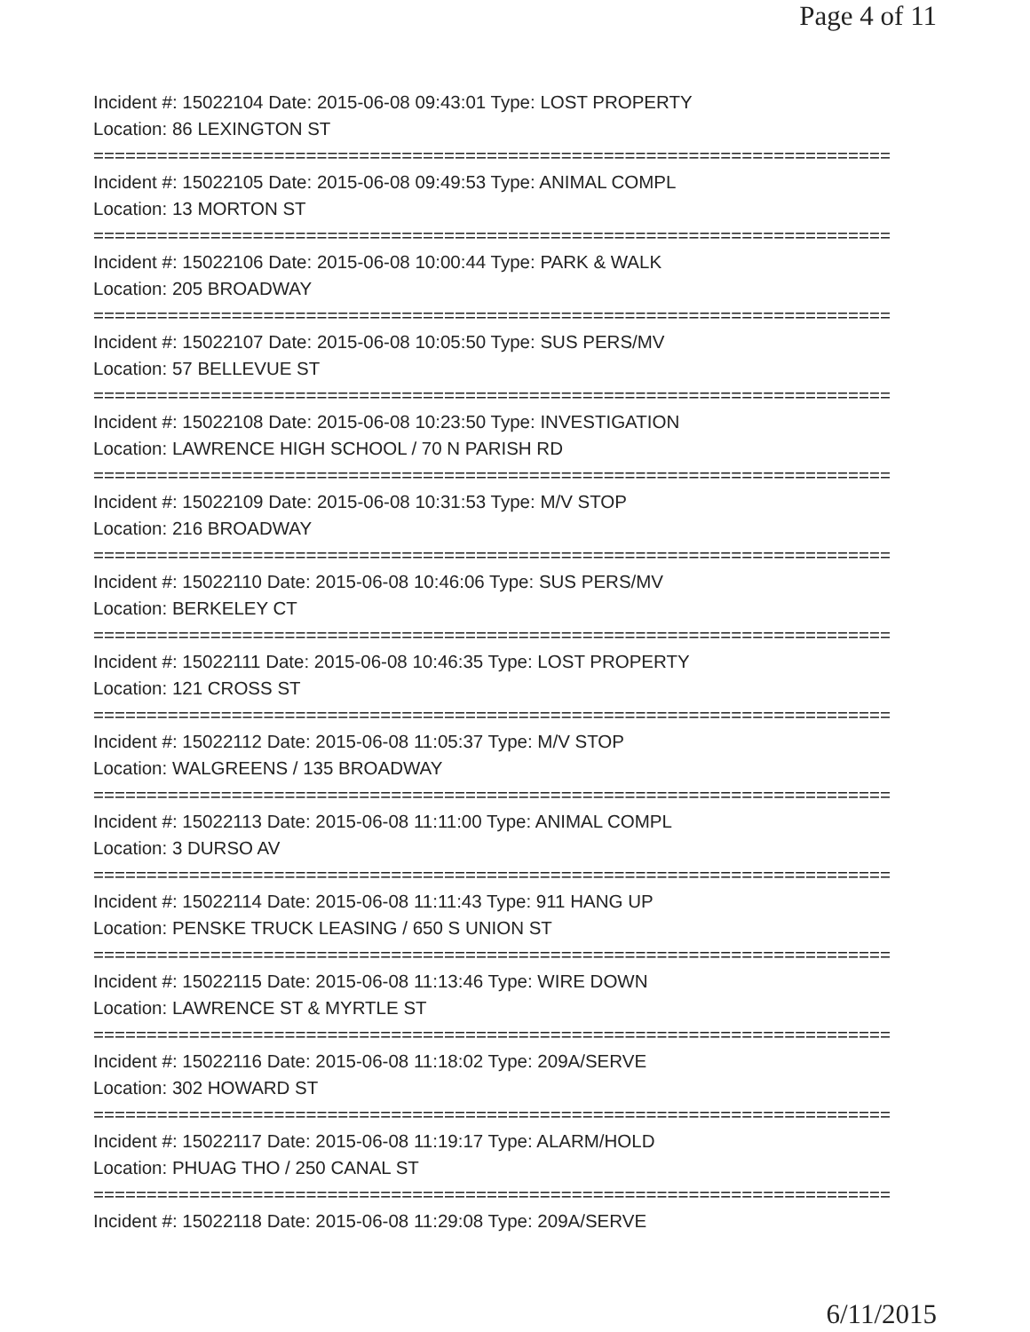Page 4 of 11
Incident #: 15022104 Date: 2015-06-08 09:43:01 Type: LOST PROPERTY
Location: 86 LEXINGTON ST
===========================================================================
Incident #: 15022105 Date: 2015-06-08 09:49:53 Type: ANIMAL COMPL
Location: 13 MORTON ST
===========================================================================
Incident #: 15022106 Date: 2015-06-08 10:00:44 Type: PARK & WALK
Location: 205 BROADWAY
===========================================================================
Incident #: 15022107 Date: 2015-06-08 10:05:50 Type: SUS PERS/MV
Location: 57 BELLEVUE ST
===========================================================================
Incident #: 15022108 Date: 2015-06-08 10:23:50 Type: INVESTIGATION
Location: LAWRENCE HIGH SCHOOL / 70 N PARISH RD
===========================================================================
Incident #: 15022109 Date: 2015-06-08 10:31:53 Type: M/V STOP
Location: 216 BROADWAY
===========================================================================
Incident #: 15022110 Date: 2015-06-08 10:46:06 Type: SUS PERS/MV
Location: BERKELEY CT
===========================================================================
Incident #: 15022111 Date: 2015-06-08 10:46:35 Type: LOST PROPERTY
Location: 121 CROSS ST
===========================================================================
Incident #: 15022112 Date: 2015-06-08 11:05:37 Type: M/V STOP
Location: WALGREENS / 135 BROADWAY
===========================================================================
Incident #: 15022113 Date: 2015-06-08 11:11:00 Type: ANIMAL COMPL
Location: 3 DURSO AV
===========================================================================
Incident #: 15022114 Date: 2015-06-08 11:11:43 Type: 911 HANG UP
Location: PENSKE TRUCK LEASING / 650 S UNION ST
===========================================================================
Incident #: 15022115 Date: 2015-06-08 11:13:46 Type: WIRE DOWN
Location: LAWRENCE ST & MYRTLE ST
===========================================================================
Incident #: 15022116 Date: 2015-06-08 11:18:02 Type: 209A/SERVE
Location: 302 HOWARD ST
===========================================================================
Incident #: 15022117 Date: 2015-06-08 11:19:17 Type: ALARM/HOLD
Location: PHUAG THO / 250 CANAL ST
===========================================================================
Incident #: 15022118 Date: 2015-06-08 11:29:08 Type: 209A/SERVE
6/11/2015